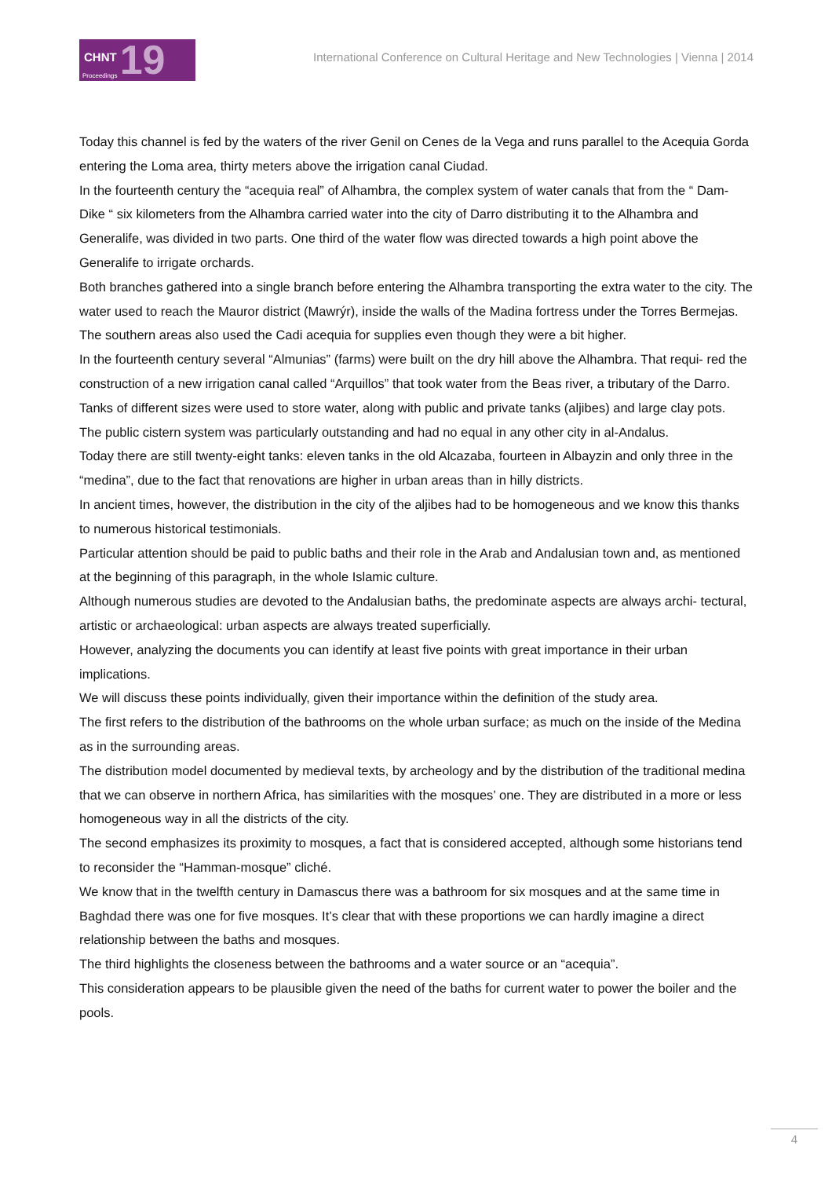CHNT 19 Proceedings
International Conference on Cultural Heritage and New Technologies | Vienna | 2014
Today this channel is fed by the waters of the river Genil on Cenes de la Vega and runs parallel to the Acequia Gorda entering the Loma area, thirty meters above the irrigation canal Ciudad.
In the fourteenth century the “acequia real” of Alhambra, the complex system of water canals that from the “ Dam-Dike “ six kilometers from the Alhambra carried water into the city of Darro distributing it to the Alhambra and Generalife, was divided in two parts. One third of the water flow was directed towards a high point above the Generalife to irrigate orchards.
Both branches gathered into a single branch before entering the Alhambra transporting the extra water to the city. The water used to reach the Mauror district (Mawrýr), inside the walls of the Madina fortress under the Torres Bermejas.
The southern areas also used the Cadi acequia for supplies even though they were a bit higher.
In the fourteenth century several “Almunias” (farms) were built on the dry hill above the Alhambra. That requi- red the construction of a new irrigation canal called “Arquillos” that took water from the Beas river, a tributary of the Darro.
Tanks of different sizes were used to store water, along with public and private tanks (aljibes) and large clay pots.
The public cistern system was particularly outstanding and had no equal in any other city in al-Andalus.
Today there are still twenty-eight tanks: eleven tanks in the old Alcazaba, fourteen in Albayzin and only three in the “medina”, due to the fact that renovations are higher in urban areas than in hilly districts.
In ancient times, however, the distribution in the city of the aljibes had to be homogeneous and we know this thanks to numerous historical testimonials.
Particular attention should be paid to public baths and their role in the Arab and Andalusian town and, as mentioned at the beginning of this paragraph, in the whole Islamic culture.
Although numerous studies are devoted to the Andalusian baths, the predominate aspects are always archi- tectural, artistic or archaeological: urban aspects are always treated superficially.
However, analyzing the documents you can identify at least five points with great importance in their urban implications.
We will discuss these points individually, given their importance within the definition of the study area.
The first refers to the distribution of the bathrooms on the whole urban surface; as much on the inside of the Medina as in the surrounding areas.
The distribution model documented by medieval texts, by archeology and by the distribution of the traditional medina that we can observe in northern Africa, has similarities with the mosques’ one. They are distributed in a more or less homogeneous way in all the districts of the city.
The second emphasizes its proximity to mosques, a fact that is considered accepted, although some historians tend to reconsider the “Hamman-mosque” cliché.
We know that in the twelfth century in Damascus there was a bathroom for six mosques and at the same time in Baghdad there was one for five mosques. It’s clear that with these proportions we can hardly imagine a direct relationship between the baths and mosques.
The third highlights the closeness between the bathrooms and a water source or an “acequia”.
This consideration appears to be plausible given the need of the baths for current water to power the boiler and the pools.
4